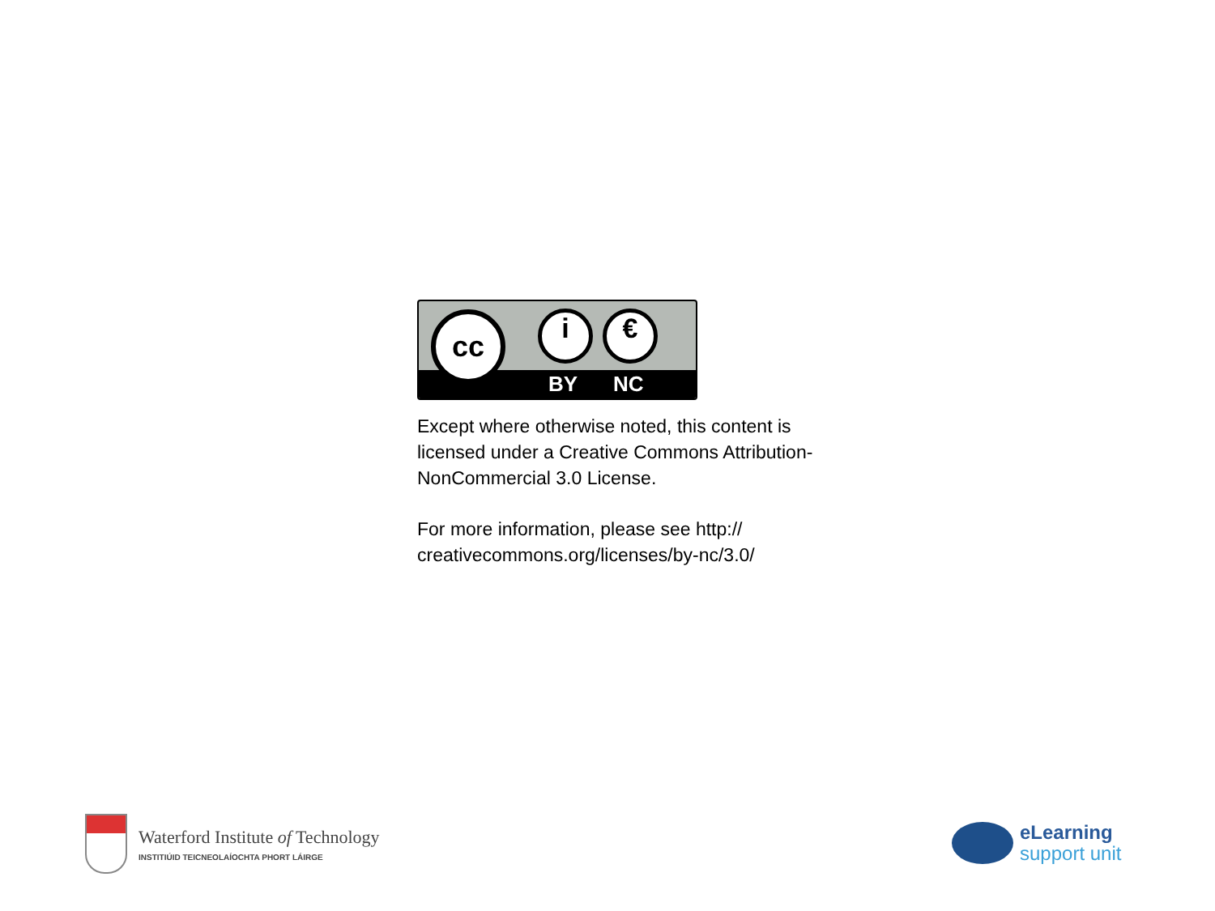cc i €
BY NC
Except where otherwise noted, this content is licensed under a Creative Commons Attribution-NonCommercial 3.0 License.
For more information, please see http:// creativecommons.org/licenses/by-nc/3.0/
Waterford Institute of Technology
INSTITIÚID TEICNEOLAÍOCHTA PHORT LÁIRGE
eLearning
support unit